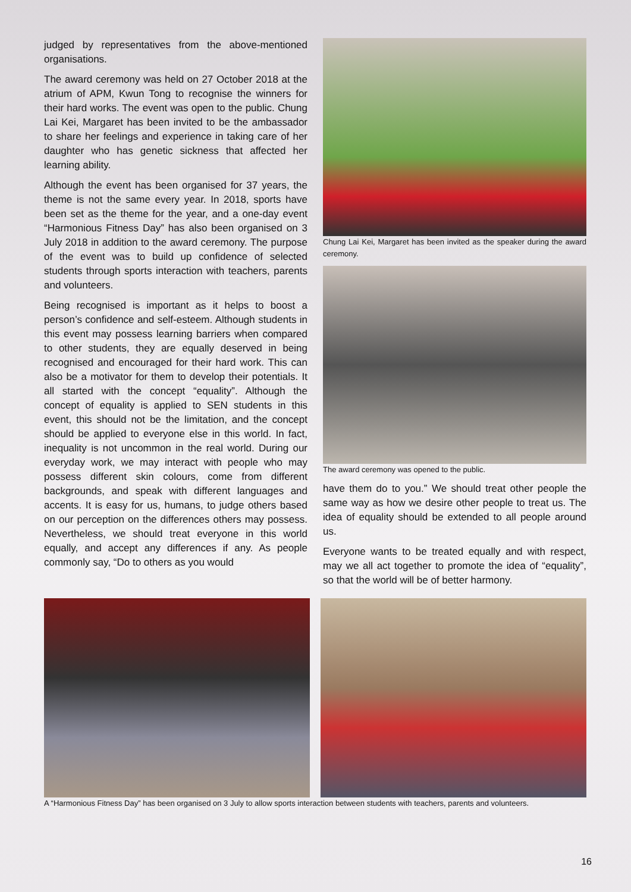judged by representatives from the above-mentioned organisations.
The award ceremony was held on 27 October 2018 at the atrium of APM, Kwun Tong to recognise the winners for their hard works. The event was open to the public. Chung Lai Kei, Margaret has been invited to be the ambassador to share her feelings and experience in taking care of her daughter who has genetic sickness that affected her learning ability.
Although the event has been organised for 37 years, the theme is not the same every year. In 2018, sports have been set as the theme for the year, and a one-day event “Harmonious Fitness Day” has also been organised on 3 July 2018 in addition to the award ceremony. The purpose of the event was to build up confidence of selected students through sports interaction with teachers, parents and volunteers.
Being recognised is important as it helps to boost a person’s confidence and self-esteem. Although students in this event may possess learning barriers when compared to other students, they are equally deserved in being recognised and encouraged for their hard work. This can also be a motivator for them to develop their potentials. It all started with the concept “equality”. Although the concept of equality is applied to SEN students in this event, this should not be the limitation, and the concept should be applied to everyone else in this world. In fact, inequality is not uncommon in the real world. During our everyday work, we may interact with people who may possess different skin colours, come from different backgrounds, and speak with different languages and accents. It is easy for us, humans, to judge others based on our perception on the differences others may possess. Nevertheless, we should treat everyone in this world equally, and accept any differences if any. As people commonly say, “Do to others as you would
Chung Lai Kei, Margaret has been invited as the speaker during the award ceremony.
The award ceremony was opened to the public.
have them do to you.” We should treat other people the same way as how we desire other people to treat us. The idea of equality should be extended to all people around us.
Everyone wants to be treated equally and with respect, may we all act together to promote the idea of “equality”, so that the world will be of better harmony.
A “Harmonious Fitness Day” has been organised on 3 July to allow sports interaction between students with teachers, parents and volunteers.
16